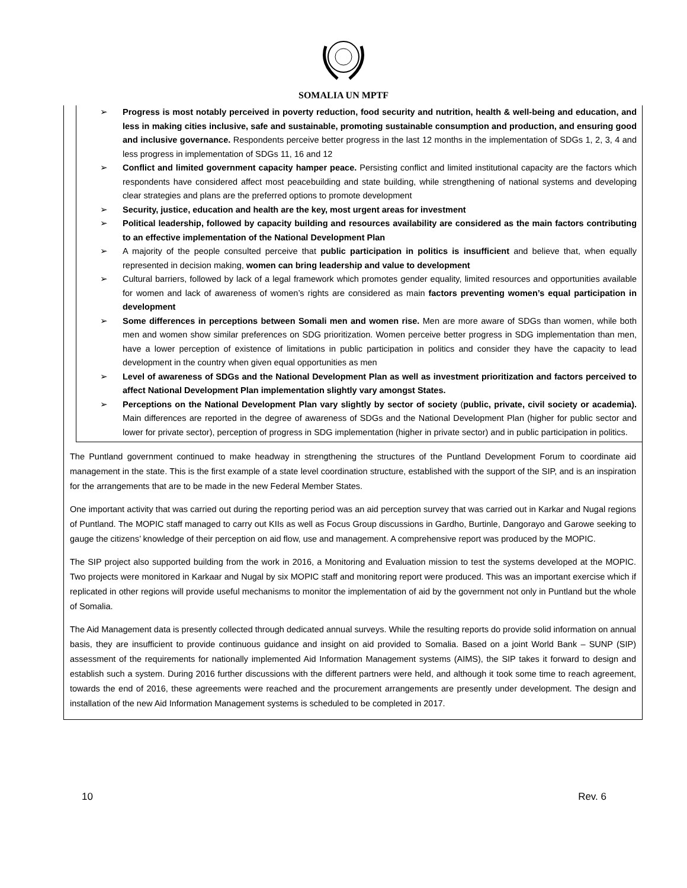SOMALIA UN MPTF
➢ Progress is most notably perceived in poverty reduction, food security and nutrition, health & well-being and education, and less in making cities inclusive, safe and sustainable, promoting sustainable consumption and production, and ensuring good and inclusive governance. Respondents perceive better progress in the last 12 months in the implementation of SDGs 1, 2, 3, 4 and less progress in implementation of SDGs 11, 16 and 12
➢ Conflict and limited government capacity hamper peace. Persisting conflict and limited institutional capacity are the factors which respondents have considered affect most peacebuilding and state building, while strengthening of national systems and developing clear strategies and plans are the preferred options to promote development
➢ Security, justice, education and health are the key, most urgent areas for investment
➢ Political leadership, followed by capacity building and resources availability are considered as the main factors contributing to an effective implementation of the National Development Plan
➢ A majority of the people consulted perceive that public participation in politics is insufficient and believe that, when equally represented in decision making, women can bring leadership and value to development
➢ Cultural barriers, followed by lack of a legal framework which promotes gender equality, limited resources and opportunities available for women and lack of awareness of women’s rights are considered as main factors preventing women’s equal participation in development
➢ Some differences in perceptions between Somali men and women rise. Men are more aware of SDGs than women, while both men and women show similar preferences on SDG prioritization. Women perceive better progress in SDG implementation than men, have a lower perception of existence of limitations in public participation in politics and consider they have the capacity to lead development in the country when given equal opportunities as men
➢ Level of awareness of SDGs and the National Development Plan as well as investment prioritization and factors perceived to affect National Development Plan implementation slightly vary amongst States.
➢ Perceptions on the National Development Plan vary slightly by sector of society (public, private, civil society or academia). Main differences are reported in the degree of awareness of SDGs and the National Development Plan (higher for public sector and lower for private sector), perception of progress in SDG implementation (higher in private sector) and in public participation in politics.
The Puntland government continued to make headway in strengthening the structures of the Puntland Development Forum to coordinate aid management in the state. This is the first example of a state level coordination structure, established with the support of the SIP, and is an inspiration for the arrangements that are to be made in the new Federal Member States.
One important activity that was carried out during the reporting period was an aid perception survey that was carried out in Karkar and Nugal regions of Puntland. The MOPIC staff managed to carry out KIIs as well as Focus Group discussions in Gardho, Burtinle, Dangorayo and Garowe seeking to gauge the citizens’ knowledge of their perception on aid flow, use and management. A comprehensive report was produced by the MOPIC.
The SIP project also supported building from the work in 2016, a Monitoring and Evaluation mission to test the systems developed at the MOPIC. Two projects were monitored in Karkaar and Nugal by six MOPIC staff and monitoring report were produced. This was an important exercise which if replicated in other regions will provide useful mechanisms to monitor the implementation of aid by the government not only in Puntland but the whole of Somalia.
The Aid Management data is presently collected through dedicated annual surveys. While the resulting reports do provide solid information on annual basis, they are insufficient to provide continuous guidance and insight on aid provided to Somalia. Based on a joint World Bank – SUNP (SIP) assessment of the requirements for nationally implemented Aid Information Management systems (AIMS), the SIP takes it forward to design and establish such a system. During 2016 further discussions with the different partners were held, and although it took some time to reach agreement, towards the end of 2016, these agreements were reached and the procurement arrangements are presently under development. The design and installation of the new Aid Information Management systems is scheduled to be completed in 2017.
10 Rev. 6